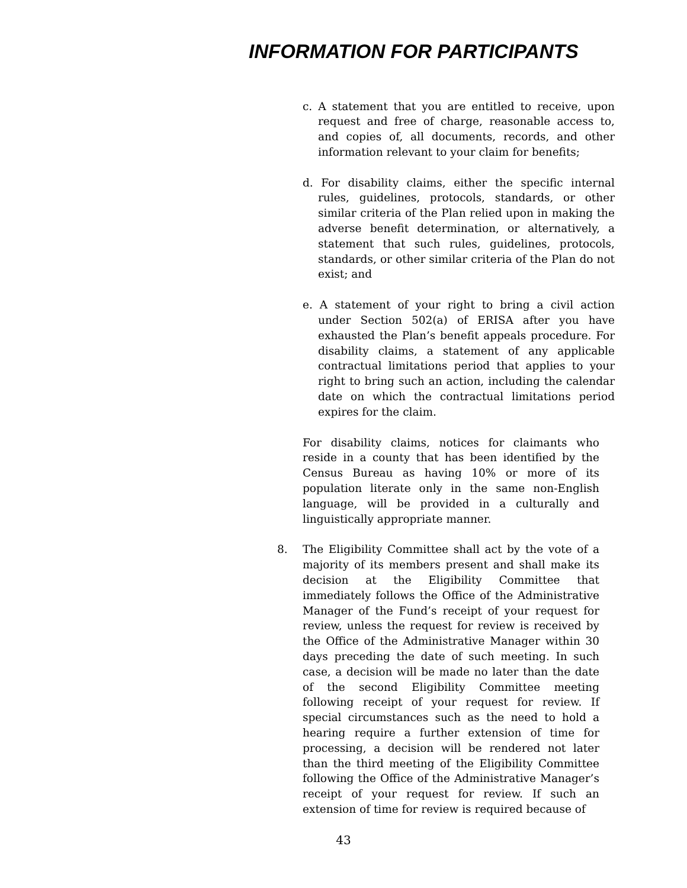INFORMATION FOR PARTICIPANTS
c. A statement that you are entitled to receive, upon request and free of charge, reasonable access to, and copies of, all documents, records, and other information relevant to your claim for benefits;
d. For disability claims, either the specific internal rules, guidelines, protocols, standards, or other similar criteria of the Plan relied upon in making the adverse benefit determination, or alternatively, a statement that such rules, guidelines, protocols, standards, or other similar criteria of the Plan do not exist; and
e. A statement of your right to bring a civil action under Section 502(a) of ERISA after you have exhausted the Plan’s benefit appeals procedure. For disability claims, a statement of any applicable contractual limitations period that applies to your right to bring such an action, including the calendar date on which the contractual limitations period expires for the claim.
For disability claims, notices for claimants who reside in a county that has been identified by the Census Bureau as having 10% or more of its population literate only in the same non-English language, will be provided in a culturally and linguistically appropriate manner.
8. The Eligibility Committee shall act by the vote of a majority of its members present and shall make its decision at the Eligibility Committee that immediately follows the Office of the Administrative Manager of the Fund’s receipt of your request for review, unless the request for review is received by the Office of the Administrative Manager within 30 days preceding the date of such meeting. In such case, a decision will be made no later than the date of the second Eligibility Committee meeting following receipt of your request for review. If special circumstances such as the need to hold a hearing require a further extension of time for processing, a decision will be rendered not later than the third meeting of the Eligibility Committee following the Office of the Administrative Manager’s receipt of your request for review. If such an extension of time for review is required because of
43